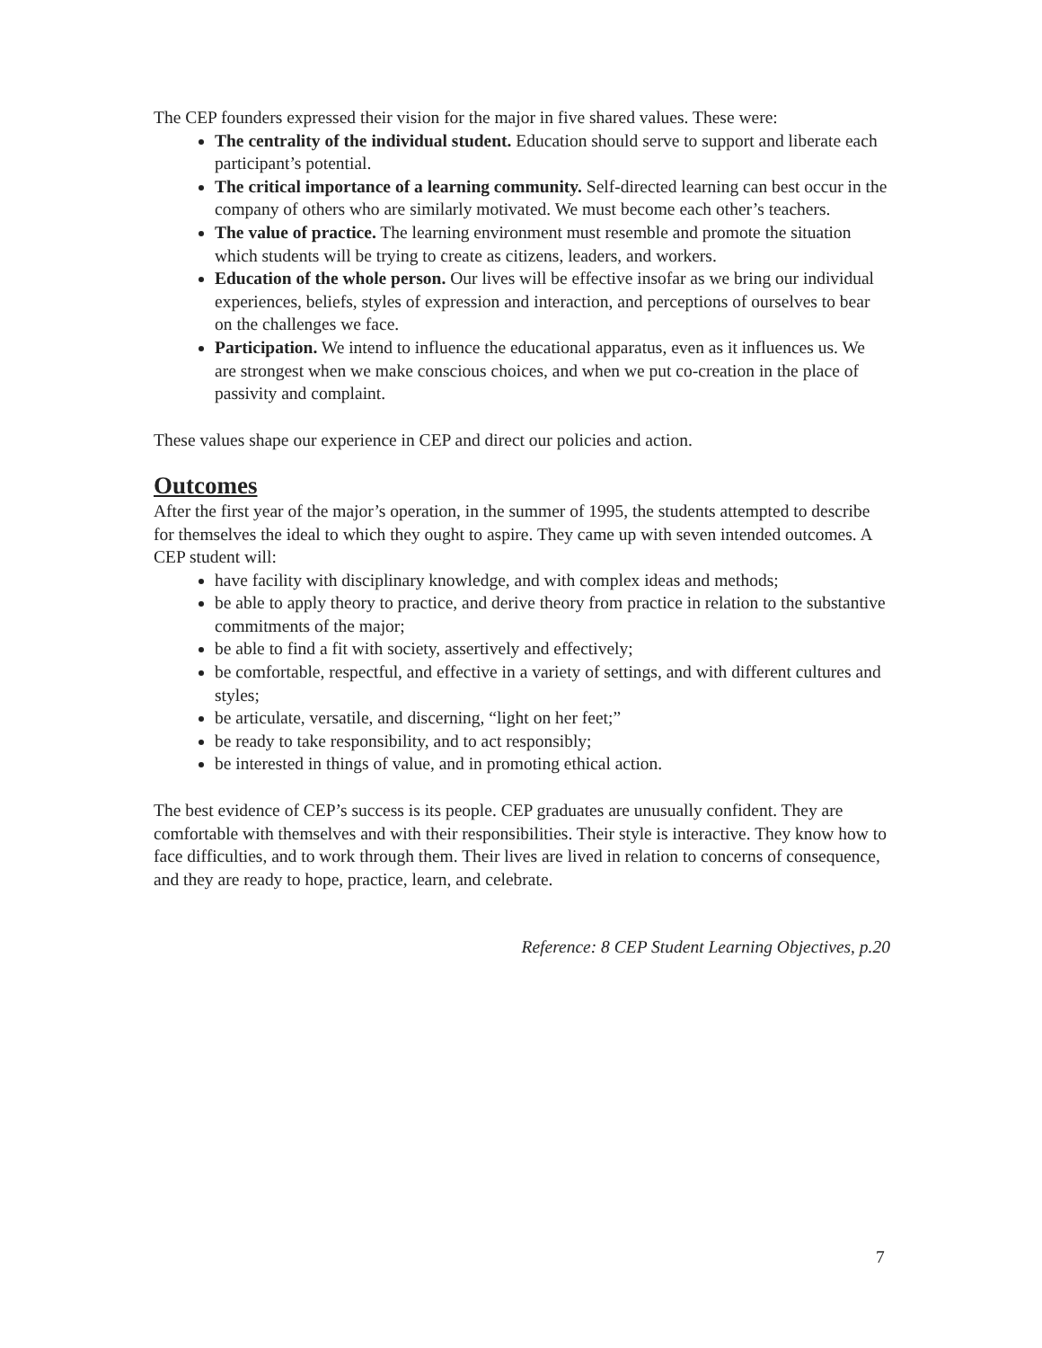The CEP founders expressed their vision for the major in five shared values. These were:
The centrality of the individual student. Education should serve to support and liberate each participant’s potential.
The critical importance of a learning community. Self-directed learning can best occur in the company of others who are similarly motivated. We must become each other’s teachers.
The value of practice. The learning environment must resemble and promote the situation which students will be trying to create as citizens, leaders, and workers.
Education of the whole person. Our lives will be effective insofar as we bring our individual experiences, beliefs, styles of expression and interaction, and perceptions of ourselves to bear on the challenges we face.
Participation. We intend to influence the educational apparatus, even as it influences us. We are strongest when we make conscious choices, and when we put co-creation in the place of passivity and complaint.
These values shape our experience in CEP and direct our policies and action.
Outcomes
After the first year of the major’s operation, in the summer of 1995, the students attempted to describe for themselves the ideal to which they ought to aspire. They came up with seven intended outcomes. A CEP student will:
have facility with disciplinary knowledge, and with complex ideas and methods;
be able to apply theory to practice, and derive theory from practice in relation to the substantive commitments of the major;
be able to find a fit with society, assertively and effectively;
be comfortable, respectful, and effective in a variety of settings, and with different cultures and styles;
be articulate, versatile, and discerning, “light on her feet;”
be ready to take responsibility, and to act responsibly;
be interested in things of value, and in promoting ethical action.
The best evidence of CEP’s success is its people. CEP graduates are unusually confident. They are comfortable with themselves and with their responsibilities. Their style is interactive. They know how to face difficulties, and to work through them. Their lives are lived in relation to concerns of consequence, and they are ready to hope, practice, learn, and celebrate.
Reference: 8 CEP Student Learning Objectives, p.20
7